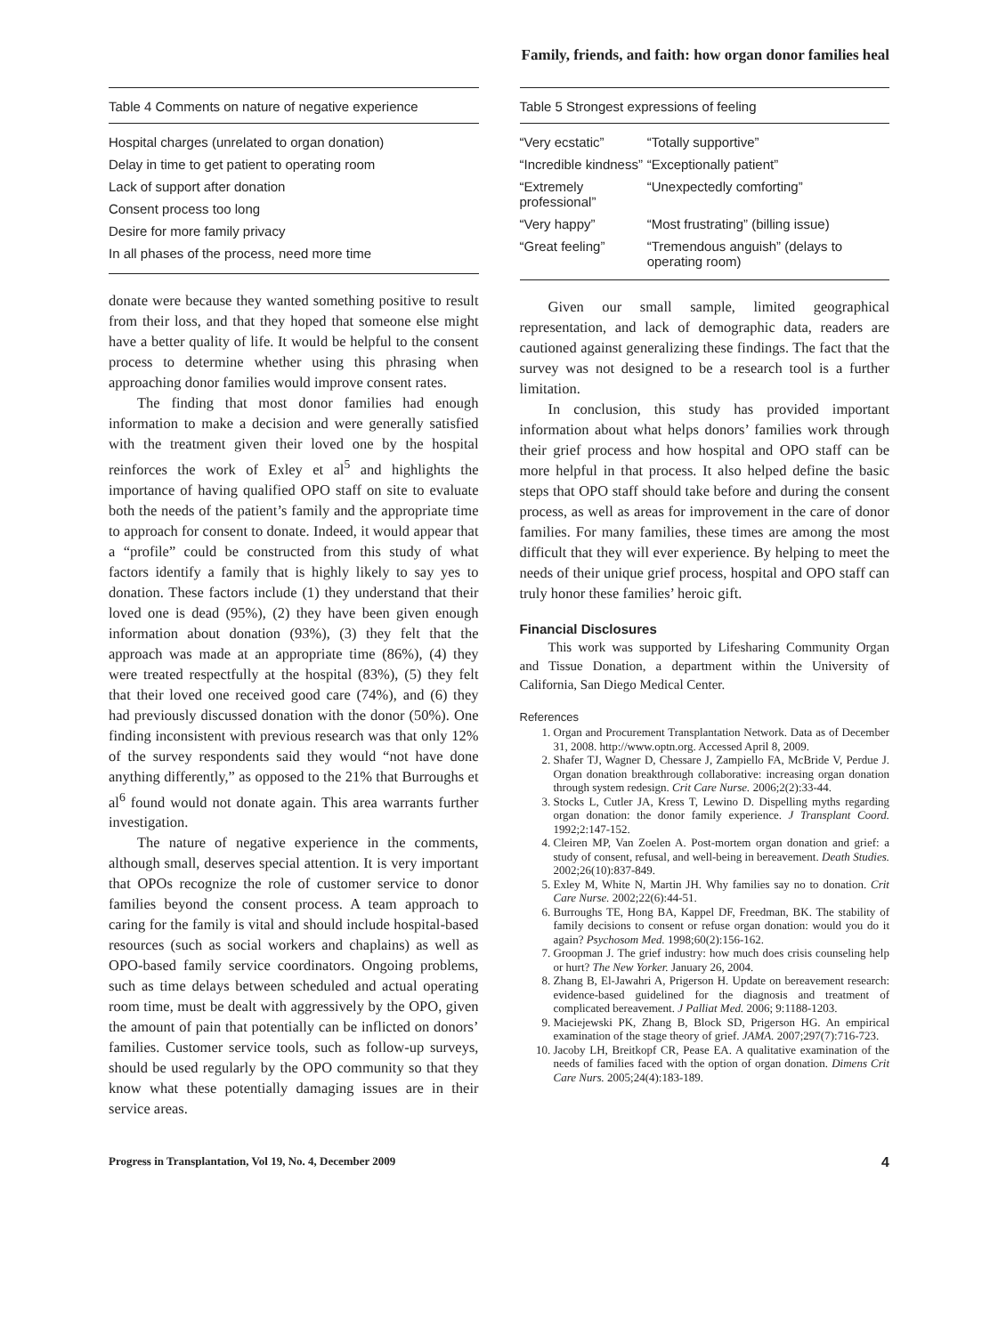Family, friends, and faith: how organ donor families heal
Table 4 Comments on nature of negative experience
| Hospital charges (unrelated to organ donation) |
| Delay in time to get patient to operating room |
| Lack of support after donation |
| Consent process too long |
| Desire for more family privacy |
| In all phases of the process, need more time |
donate were because they wanted something positive to result from their loss, and that they hoped that someone else might have a better quality of life. It would be helpful to the consent process to determine whether using this phrasing when approaching donor families would improve consent rates.
The finding that most donor families had enough information to make a decision and were generally satisfied with the treatment given their loved one by the hospital reinforces the work of Exley et al<sup>5</sup> and highlights the importance of having qualified OPO staff on site to evaluate both the needs of the patient’s family and the appropriate time to approach for consent to donate. Indeed, it would appear that a “profile” could be constructed from this study of what factors identify a family that is highly likely to say yes to donation. These factors include (1) they understand that their loved one is dead (95%), (2) they have been given enough information about donation (93%), (3) they felt that the approach was made at an appropriate time (86%), (4) they were treated respectfully at the hospital (83%), (5) they felt that their loved one received good care (74%), and (6) they had previously discussed donation with the donor (50%). One finding inconsistent with previous research was that only 12% of the survey respondents said they would “not have done anything differently,” as opposed to the 21% that Burroughs et al<sup>6</sup> found would not donate again. This area warrants further investigation.
The nature of negative experience in the comments, although small, deserves special attention. It is very important that OPOs recognize the role of customer service to donor families beyond the consent process. A team approach to caring for the family is vital and should include hospital-based resources (such as social workers and chaplains) as well as OPO-based family service coordinators. Ongoing problems, such as time delays between scheduled and actual operating room time, must be dealt with aggressively by the OPO, given the amount of pain that potentially can be inflicted on donors’ families. Customer service tools, such as follow-up surveys, should be used regularly by the OPO community so that they know what these potentially damaging issues are in their service areas.
Table 5 Strongest expressions of feeling
| “Very ecstatic” | “Totally supportive” |
| “Incredible kindness” | “Exceptionally patient” |
| “Extremely professional” | “Unexpectedly comforting” |
| “Very happy” | “Most frustrating” (billing issue) |
| “Great feeling” | “Tremendous anguish” (delays to operating room) |
Given our small sample, limited geographical representation, and lack of demographic data, readers are cautioned against generalizing these findings. The fact that the survey was not designed to be a research tool is a further limitation.
In conclusion, this study has provided important information about what helps donors’ families work through their grief process and how hospital and OPO staff can be more helpful in that process. It also helped define the basic steps that OPO staff should take before and during the consent process, as well as areas for improvement in the care of donor families. For many families, these times are among the most difficult that they will ever experience. By helping to meet the needs of their unique grief process, hospital and OPO staff can truly honor these families’ heroic gift.
Financial Disclosures
This work was supported by Lifesharing Community Organ and Tissue Donation, a department within the University of California, San Diego Medical Center.
References
1. Organ and Procurement Transplantation Network. Data as of December 31, 2008. http://www.optn.org. Accessed April 8, 2009.
2. Shafer TJ, Wagner D, Chessare J, Zampiello FA, McBride V, Perdue J. Organ donation breakthrough collaborative: increasing organ donation through system redesign. Crit Care Nurse. 2006;2(2):33-44.
3. Stocks L, Cutler JA, Kress T, Lewino D. Dispelling myths regarding organ donation: the donor family experience. J Transplant Coord. 1992;2:147-152.
4. Cleiren MP, Van Zoelen A. Post-mortem organ donation and grief: a study of consent, refusal, and well-being in bereavement. Death Studies. 2002;26(10):837-849.
5. Exley M, White N, Martin JH. Why families say no to donation. Crit Care Nurse. 2002;22(6):44-51.
6. Burroughs TE, Hong BA, Kappel DF, Freedman, BK. The stability of family decisions to consent or refuse organ donation: would you do it again? Psychosom Med. 1998;60(2):156-162.
7. Groopman J. The grief industry: how much does crisis counseling help or hurt? The New Yorker. January 26, 2004.
8. Zhang B, El-Jawahri A, Prigerson H. Update on bereavement research: evidence-based guidelined for the diagnosis and treatment of complicated bereavement. J Palliat Med. 2006; 9:1188-1203.
9. Maciejewski PK, Zhang B, Block SD, Prigerson HG. An empirical examination of the stage theory of grief. JAMA. 2007;297(7):716-723.
10. Jacoby LH, Breitkopf CR, Pease EA. A qualitative examination of the needs of families faced with the option of organ donation. Dimens Crit Care Nurs. 2005;24(4):183-189.
Progress in Transplantation, Vol 19, No. 4, December 2009 4